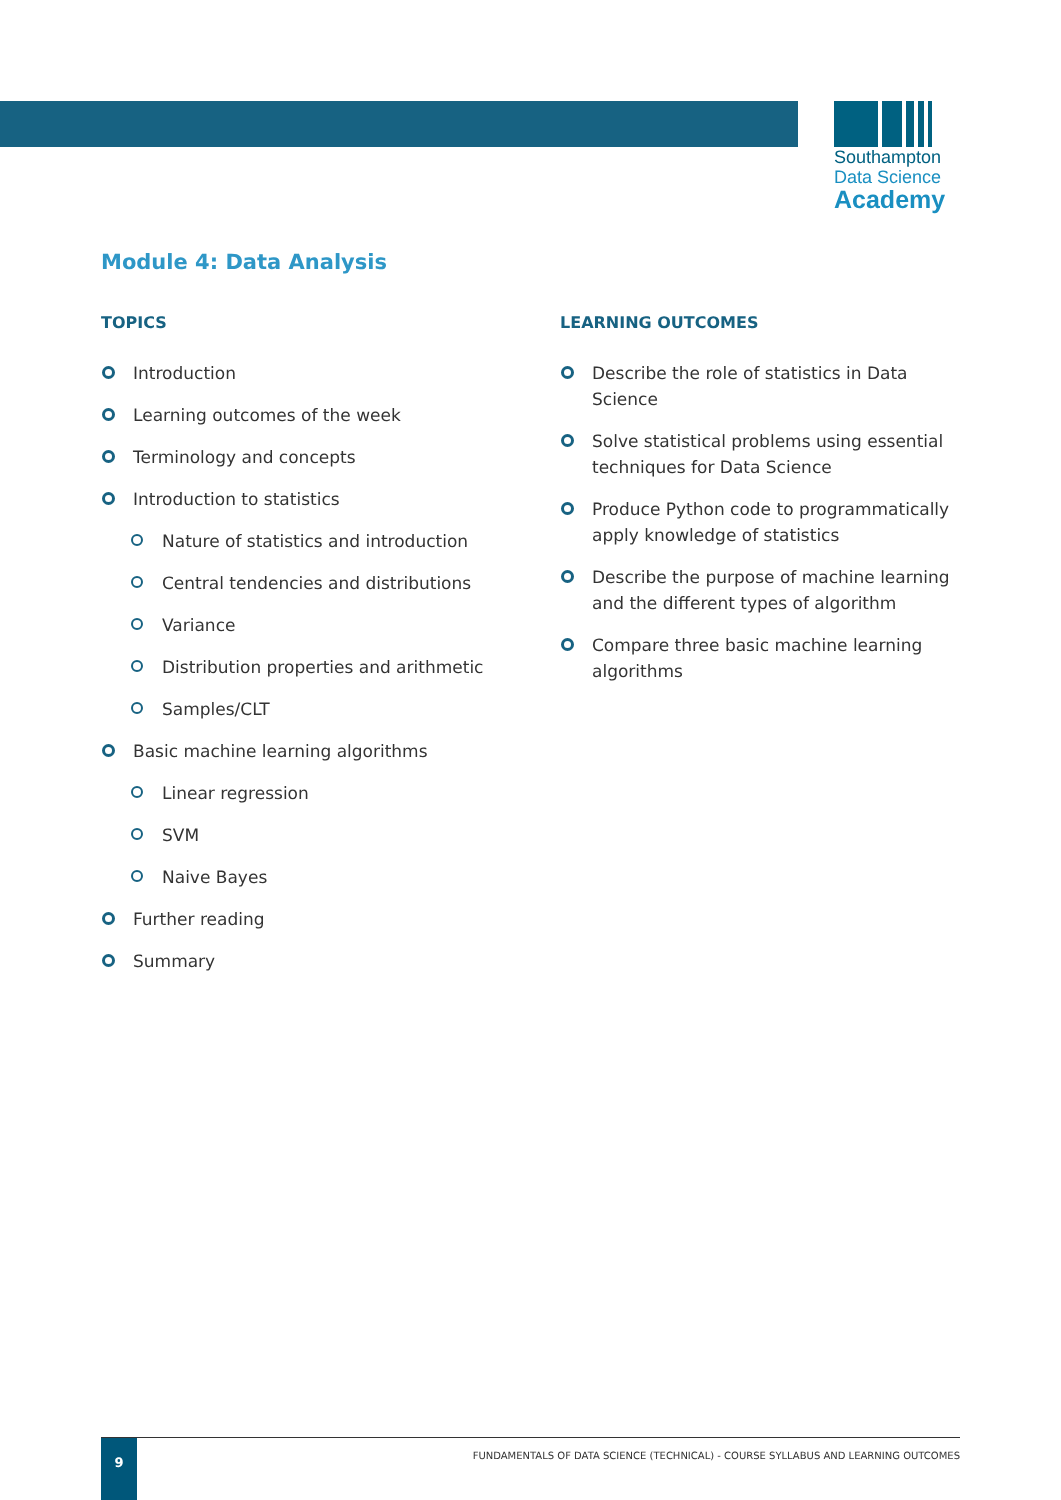Southampton
Data Science
Academy
Module 4: Data Analysis
TOPICS
Introduction
Learning outcomes of the week
Terminology and concepts
Introduction to statistics
Nature of statistics and introduction
Central tendencies and distributions
Variance
Distribution properties and arithmetic
Samples/CLT
Basic machine learning algorithms
Linear regression
SVM
Naive Bayes
Further reading
Summary
LEARNING OUTCOMES
Describe the role of statistics in Data Science
Solve statistical problems using essential techniques for Data Science
Produce Python code to programmatically apply knowledge of statistics
Describe the purpose of machine learning and the different types of algorithm
Compare three basic machine learning algorithms
9
FUNDAMENTALS OF DATA SCIENCE (TECHNICAL) - COURSE SYLLABUS AND LEARNING OUTCOMES